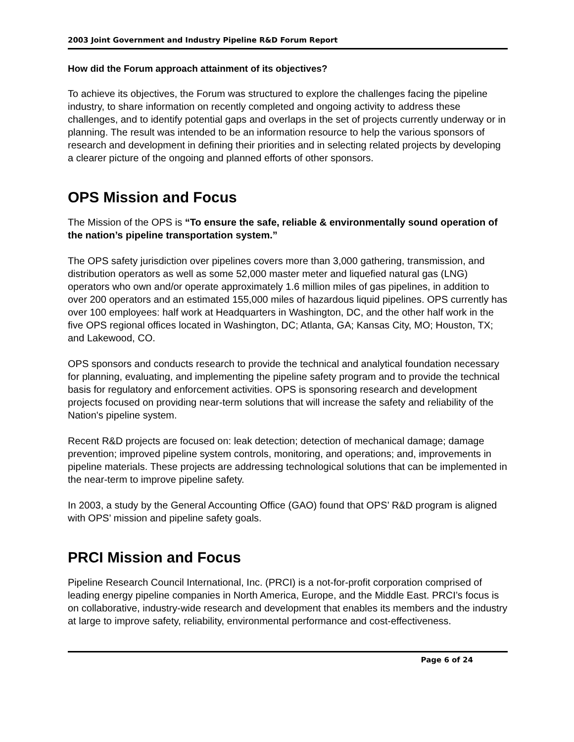2003 Joint Government and Industry Pipeline R&D Forum Report
How did the Forum approach attainment of its objectives?
To achieve its objectives, the Forum was structured to explore the challenges facing the pipeline industry, to share information on recently completed and ongoing activity to address these challenges, and to identify potential gaps and overlaps in the set of projects currently underway or in planning. The result was intended to be an information resource to help the various sponsors of research and development in defining their priorities and in selecting related projects by developing a clearer picture of the ongoing and planned efforts of other sponsors.
OPS Mission and Focus
The Mission of the OPS is “To ensure the safe, reliable & environmentally sound operation of the nation’s pipeline transportation system.”
The OPS safety jurisdiction over pipelines covers more than 3,000 gathering, transmission, and distribution operators as well as some 52,000 master meter and liquefied natural gas (LNG) operators who own and/or operate approximately 1.6 million miles of gas pipelines, in addition to over 200 operators and an estimated 155,000 miles of hazardous liquid pipelines. OPS currently has over 100 employees: half work at Headquarters in Washington, DC, and the other half work in the five OPS regional offices located in Washington, DC; Atlanta, GA; Kansas City, MO; Houston, TX; and Lakewood, CO.
OPS sponsors and conducts research to provide the technical and analytical foundation necessary for planning, evaluating, and implementing the pipeline safety program and to provide the technical basis for regulatory and enforcement activities. OPS is sponsoring research and development projects focused on providing near-term solutions that will increase the safety and reliability of the Nation's pipeline system.
Recent R&D projects are focused on: leak detection; detection of mechanical damage; damage prevention; improved pipeline system controls, monitoring, and operations; and, improvements in pipeline materials. These projects are addressing technological solutions that can be implemented in the near-term to improve pipeline safety.
In 2003, a study by the General Accounting Office (GAO) found that OPS’ R&D program is aligned with OPS’ mission and pipeline safety goals.
PRCI Mission and Focus
Pipeline Research Council International, Inc. (PRCI) is a not-for-profit corporation comprised of leading energy pipeline companies in North America, Europe, and the Middle East. PRCI’s focus is on collaborative, industry-wide research and development that enables its members and the industry at large to improve safety, reliability, environmental performance and cost-effectiveness.
Page 6 of 24